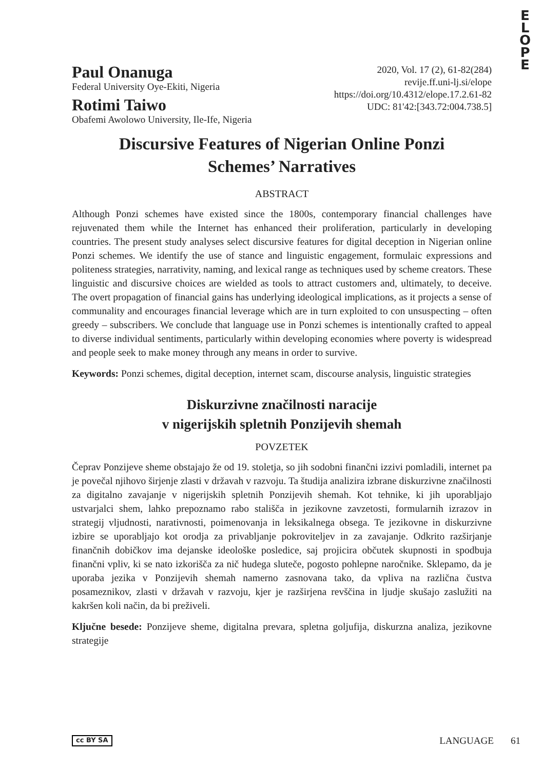E
L
O
P
E
Paul Onanuga
Federal University Oye-Ekiti, Nigeria
Rotimi Taiwo
Obafemi Awolowo University, Ile-Ife, Nigeria
2020, Vol. 17 (2), 61-82(284)
revije.ff.uni-lj.si/elope
https://doi.org/10.4312/elope.17.2.61-82
UDC: 81'42:[343.72:004.738.5]
Discursive Features of Nigerian Online Ponzi
Schemes’ Narratives
ABSTRACT
Although Ponzi schemes have existed since the 1800s, contemporary financial challenges have rejuvenated them while the Internet has enhanced their proliferation, particularly in developing countries. The present study analyses select discursive features for digital deception in Nigerian online Ponzi schemes. We identify the use of stance and linguistic engagement, formulaic expressions and politeness strategies, narrativity, naming, and lexical range as techniques used by scheme creators. These linguistic and discursive choices are wielded as tools to attract customers and, ultimately, to deceive. The overt propagation of financial gains has underlying ideological implications, as it projects a sense of communality and encourages financial leverage which are in turn exploited to con unsuspecting – often greedy – subscribers. We conclude that language use in Ponzi schemes is intentionally crafted to appeal to diverse individual sentiments, particularly within developing economies where poverty is widespread and people seek to make money through any means in order to survive.
Keywords: Ponzi schemes, digital deception, internet scam, discourse analysis, linguistic strategies
Diskurzivne značilnosti naracije
v nigerijskih spletnih Ponzijevih shemah
POVZETEK
Čeprav Ponzijeve sheme obstajajo že od 19. stoletja, so jih sodobni finančni izzivi pomladili, internet pa je povečal njihovo širjenje zlasti v državah v razvoju. Ta študija analizira izbrane diskurzivne značilnosti za digitalno zavajanje v nigerijskih spletnih Ponzijevih shemah. Kot tehnike, ki jih uporabljajo ustvarjalci shem, lahko prepoznamo rabo stališča in jezikovne zavzetosti, formularnih izrazov in strategij vljudnosti, narativnosti, poimenovanja in leksikalnega obsega. Te jezikovne in diskurzivne izbire se uporabljajo kot orodja za privabljanje pokroviteljev in za zavajanje. Odkrito razširjanje finančnih dobičkov ima dejanske ideološke posledice, saj projicira občutek skupnosti in spodbuja finančni vpliv, ki se nato izkorišča za nič hudega sluteče, pogosto pohlepne naročnike. Sklepamo, da je uporaba jezika v Ponzijevih shemah namerno zasnovana tako, da vpliva na različna čustva posameznikov, zlasti v državah v razvoju, kjer je razširjena revščina in ljudje skušajo zaslužiti na kakršen koli način, da bi preživeli.
Ključne besede: Ponzijeve sheme, digitalna prevara, spletna goljufija, diskurzna analiza, jezikovne strategije
cc BY SA LANGUAGE 61